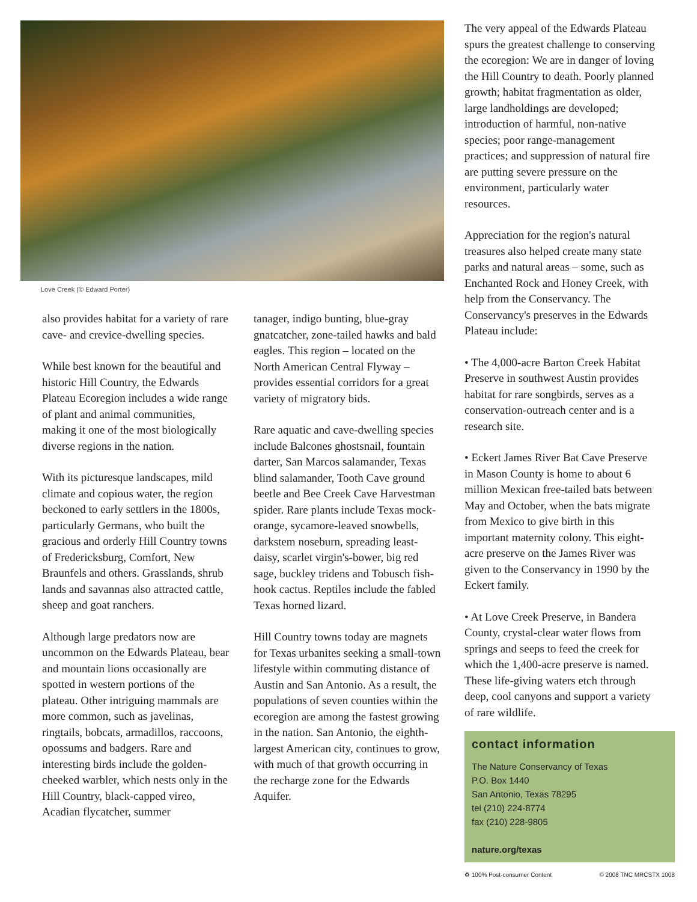Love Creek (© Edward Porter)
also provides habitat for a variety of rare cave- and crevice-dwelling species.
While best known for the beautiful and historic Hill Country, the Edwards Plateau Ecoregion includes a wide range of plant and animal communities, making it one of the most biologically diverse regions in the nation.
With its picturesque landscapes, mild climate and copious water, the region beckoned to early settlers in the 1800s, particularly Germans, who built the gracious and orderly Hill Country towns of Fredericksburg, Comfort, New Braunfels and others. Grasslands, shrub lands and savannas also attracted cattle, sheep and goat ranchers.
Although large predators now are uncommon on the Edwards Plateau, bear and mountain lions occasionally are spotted in western portions of the plateau. Other intriguing mammals are more common, such as javelinas, ringtails, bobcats, armadillos, raccoons, opossums and badgers. Rare and interesting birds include the golden-cheeked warbler, which nests only in the Hill Country, black-capped vireo, Acadian flycatcher, summer
tanager, indigo bunting, blue-gray gnatcatcher, zone-tailed hawks and bald eagles. This region – located on the North American Central Flyway – provides essential corridors for a great variety of migratory bids.
Rare aquatic and cave-dwelling species include Balcones ghostsnail, fountain darter, San Marcos salamander, Texas blind salamander, Tooth Cave ground beetle and Bee Creek Cave Harvestman spider. Rare plants include Texas mock-orange, sycamore-leaved snowbells, darkstem noseburn, spreading least-daisy, scarlet virgin's-bower, big red sage, buckley tridens and Tobusch fish-hook cactus. Reptiles include the fabled Texas horned lizard.
Hill Country towns today are magnets for Texas urbanites seeking a small-town lifestyle within commuting distance of Austin and San Antonio. As a result, the populations of seven counties within the ecoregion are among the fastest growing in the nation. San Antonio, the eighth-largest American city, continues to grow, with much of that growth occurring in the recharge zone for the Edwards Aquifer.
The very appeal of the Edwards Plateau spurs the greatest challenge to conserving the ecoregion: We are in danger of loving the Hill Country to death. Poorly planned growth; habitat fragmentation as older, large landholdings are developed; introduction of harmful, non-native species; poor range-management practices; and suppression of natural fire are putting severe pressure on the environment, particularly water resources.
Appreciation for the region's natural treasures also helped create many state parks and natural areas – some, such as Enchanted Rock and Honey Creek, with help from the Conservancy. The Conservancy's preserves in the Edwards Plateau include:
• The 4,000-acre Barton Creek Habitat Preserve in southwest Austin provides habitat for rare songbirds, serves as a conservation-outreach center and is a research site.
• Eckert James River Bat Cave Preserve in Mason County is home to about 6 million Mexican free-tailed bats between May and October, when the bats migrate from Mexico to give birth in this important maternity colony. This eight-acre preserve on the James River was given to the Conservancy in 1990 by the Eckert family.
• At Love Creek Preserve, in Bandera County, crystal-clear water flows from springs and seeps to feed the creek for which the 1,400-acre preserve is named. These life-giving waters etch through deep, cool canyons and support a variety of rare wildlife.
contact information
The Nature Conservancy of Texas
P.O. Box 1440
San Antonio, Texas 78295
tel (210) 224-8774
fax (210) 228-9805
nature.org/texas
♻ 100% Post-consumer Content © 2008 TNC MRCSTX 1008